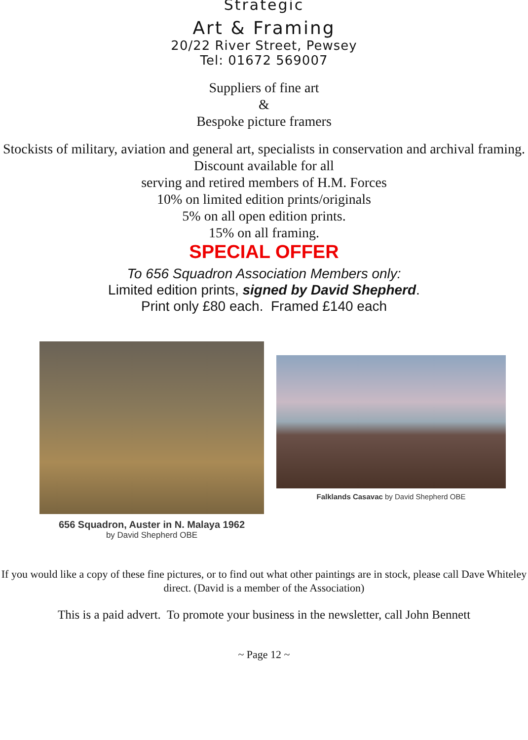Strategic
Art & Framing
20/22 River Street, Pewsey
Tel: 01672 569007
Suppliers of fine art
&
Bespoke picture framers
Stockists of military, aviation and general art, specialists in conservation and archival framing.
Discount available for all
serving and retired members of H.M. Forces
10% on limited edition prints/originals
5% on all open edition prints.
15% on all framing.
SPECIAL OFFER
To 656 Squadron Association Members only:
Limited edition prints, signed by David Shepherd.
Print only £80 each. Framed £140 each
656 Squadron, Auster in N. Malaya 1962
by David Shepherd OBE
Falklands Casavac by David Shepherd OBE
If you would like a copy of these fine pictures, or to find out what other paintings are in stock, please call Dave Whiteley direct. (David is a member of the Association)
This is a paid advert. To promote your business in the newsletter, call John Bennett
~ Page 12 ~